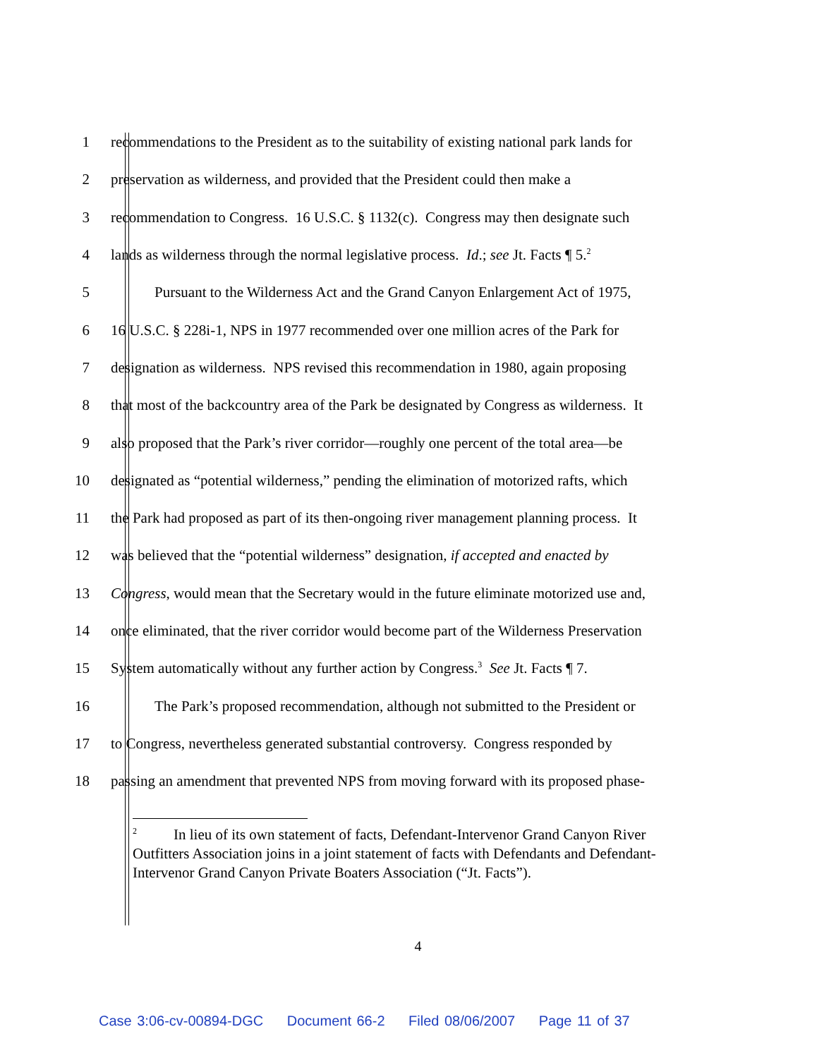1 recommendations to the President as to the suitability of existing national park lands for
2 preservation as wilderness, and provided that the President could then make a
3 recommendation to Congress. 16 U.S.C. § 1132(c). Congress may then designate such
4 lands as wilderness through the normal legislative process. Id.; see Jt. Facts ¶ 5.<sup>2</sup>
5 Pursuant to the Wilderness Act and the Grand Canyon Enlargement Act of 1975,
6 16 U.S.C. § 228i-1, NPS in 1977 recommended over one million acres of the Park for
7 designation as wilderness. NPS revised this recommendation in 1980, again proposing
8 that most of the backcountry area of the Park be designated by Congress as wilderness. It
9 also proposed that the Park’s river corridor—roughly one percent of the total area—be
10 designated as “potential wilderness,” pending the elimination of motorized rafts, which
11 the Park had proposed as part of its then-ongoing river management planning process. It
12 was believed that the “potential wilderness” designation, if accepted and enacted by
13 Congress, would mean that the Secretary would in the future eliminate motorized use and,
14 once eliminated, that the river corridor would become part of the Wilderness Preservation
15 System automatically without any further action by Congress.<sup>3</sup> See Jt. Facts ¶ 7.
16 The Park’s proposed recommendation, although not submitted to the President or
17 to Congress, nevertheless generated substantial controversy. Congress responded by
18 passing an amendment that prevented NPS from moving forward with its proposed phase-
<sup>2</sup> In lieu of its own statement of facts, Defendant-Intervenor Grand Canyon River Outfitters Association joins in a joint statement of facts with Defendants and Defendant-Intervenor Grand Canyon Private Boaters Association (“Jt. Facts”).
4
Case 3:06-cv-00894-DGC Document 66-2 Filed 08/06/2007 Page 11 of 37